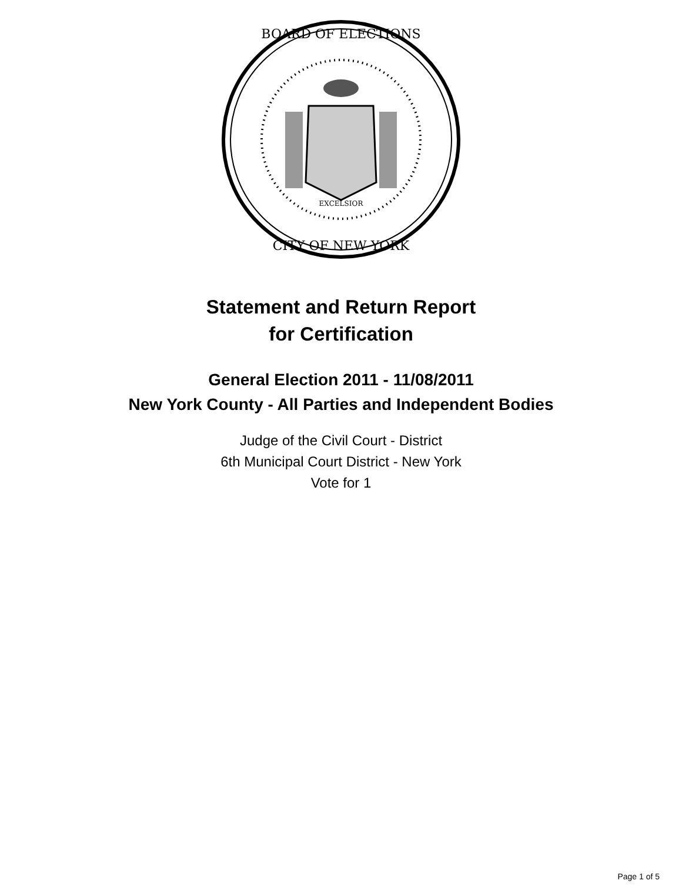BOARD OF ELECTIONS
CITY OF NEW YORK
EXCELSIOR
Statement and Return Report
for Certification
General Election 2011 - 11/08/2011
New York County - All Parties and Independent Bodies
Judge of the Civil Court - District
6th Municipal Court District - New York
Vote for 1
Page 1 of 5